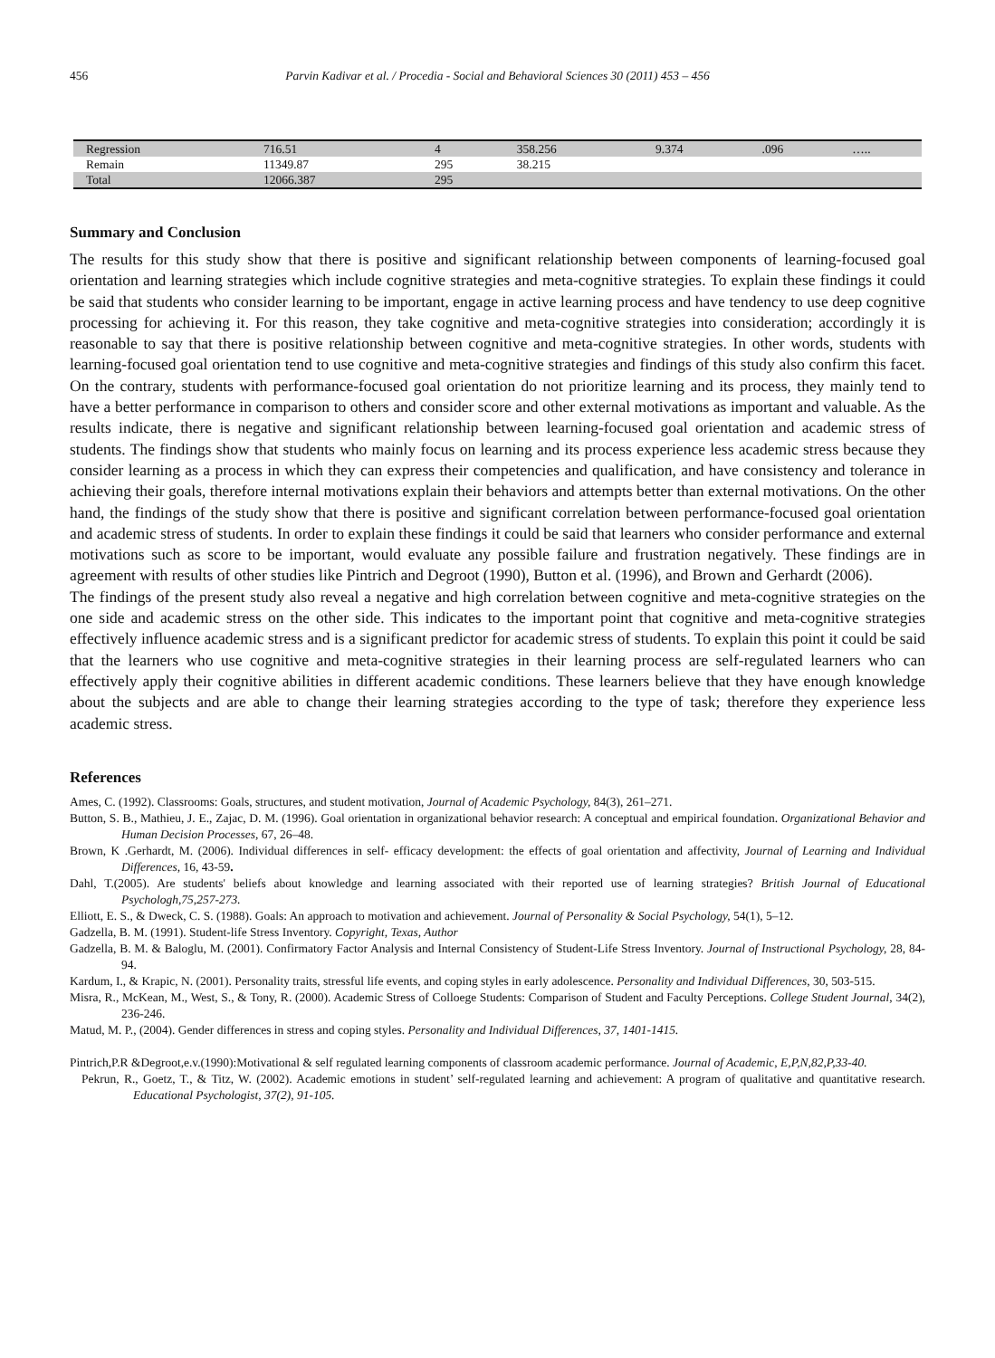456 Parvin Kadivar et al. / Procedia - Social and Behavioral Sciences 30 (2011) 453 – 456
| Regression | 716.51 | 4 | 358.256 | 9.374 | .096 | ….. |
| Remain | 11349.87 | 295 | 38.215 | | | |
| Total | 12066.387 | 295 | | | | |
Summary and Conclusion
The results for this study show that there is positive and significant relationship between components of learning-focused goal orientation and learning strategies which include cognitive strategies and meta-cognitive strategies. To explain these findings it could be said that students who consider learning to be important, engage in active learning process and have tendency to use deep cognitive processing for achieving it. For this reason, they take cognitive and meta-cognitive strategies into consideration; accordingly it is reasonable to say that there is positive relationship between cognitive and meta-cognitive strategies. In other words, students with learning-focused goal orientation tend to use cognitive and meta-cognitive strategies and findings of this study also confirm this facet. On the contrary, students with performance-focused goal orientation do not prioritize learning and its process, they mainly tend to have a better performance in comparison to others and consider score and other external motivations as important and valuable. As the results indicate, there is negative and significant relationship between learning-focused goal orientation and academic stress of students. The findings show that students who mainly focus on learning and its process experience less academic stress because they consider learning as a process in which they can express their competencies and qualification, and have consistency and tolerance in achieving their goals, therefore internal motivations explain their behaviors and attempts better than external motivations. On the other hand, the findings of the study show that there is positive and significant correlation between performance-focused goal orientation and academic stress of students. In order to explain these findings it could be said that learners who consider performance and external motivations such as score to be important, would evaluate any possible failure and frustration negatively. These findings are in agreement with results of other studies like Pintrich and Degroot (1990), Button et al. (1996), and Brown and Gerhardt (2006).
The findings of the present study also reveal a negative and high correlation between cognitive and meta-cognitive strategies on the one side and academic stress on the other side. This indicates to the important point that cognitive and meta-cognitive strategies effectively influence academic stress and is a significant predictor for academic stress of students. To explain this point it could be said that the learners who use cognitive and meta-cognitive strategies in their learning process are self-regulated learners who can effectively apply their cognitive abilities in different academic conditions. These learners believe that they have enough knowledge about the subjects and are able to change their learning strategies according to the type of task; therefore they experience less academic stress.
References
Ames, C. (1992). Classrooms: Goals, structures, and student motivation, Journal of Academic Psychology, 84(3), 261–271.
Button, S. B., Mathieu, J. E., Zajac, D. M. (1996). Goal orientation in organizational behavior research: A conceptual and empirical foundation. Organizational Behavior and Human Decision Processes, 67, 26–48.
Brown, K .Gerhardt, M. (2006). Individual differences in self- efficacy development: the effects of goal orientation and affectivity, Journal of Learning and Individual Differences, 16, 43-59.
Dahl, T.(2005). Are students' beliefs about knowledge and learning associated with their reported use of learning strategies? British Journal of Educational Psychologh,75,257-273.
Elliott, E. S., & Dweck, C. S. (1988). Goals: An approach to motivation and achievement. Journal of Personality & Social Psychology, 54(1), 5–12.
Gadzella, B. M. (1991). Student-life Stress Inventory. Copyright, Texas, Author
Gadzella, B. M. & Baloglu, M. (2001). Confirmatory Factor Analysis and Internal Consistency of Student-Life Stress Inventory. Journal of Instructional Psychology, 28, 84-94.
Kardum, I., & Krapic, N. (2001). Personality traits, stressful life events, and coping styles in early adolescence. Personality and Individual Differences, 30, 503-515.
Misra, R., McKean, M., West, S., & Tony, R. (2000). Academic Stress of Colloege Students: Comparison of Student and Faculty Perceptions. College Student Journal, 34(2), 236-246.
Matud, M. P., (2004). Gender differences in stress and coping styles. Personality and Individual Differences, 37, 1401-1415.
Pintrich,P.R &Degroot,e.v.(1990):Motivational & self regulated learning components of classroom academic performance. Journal of Academic, E,P,N,82,P,33-40.
Pekrun, R., Goetz, T., & Titz, W. (2002). Academic emotions in student’ self-regulated learning and achievement: A program of qualitative and quantitative research. Educational Psychologist, 37(2), 91-105.